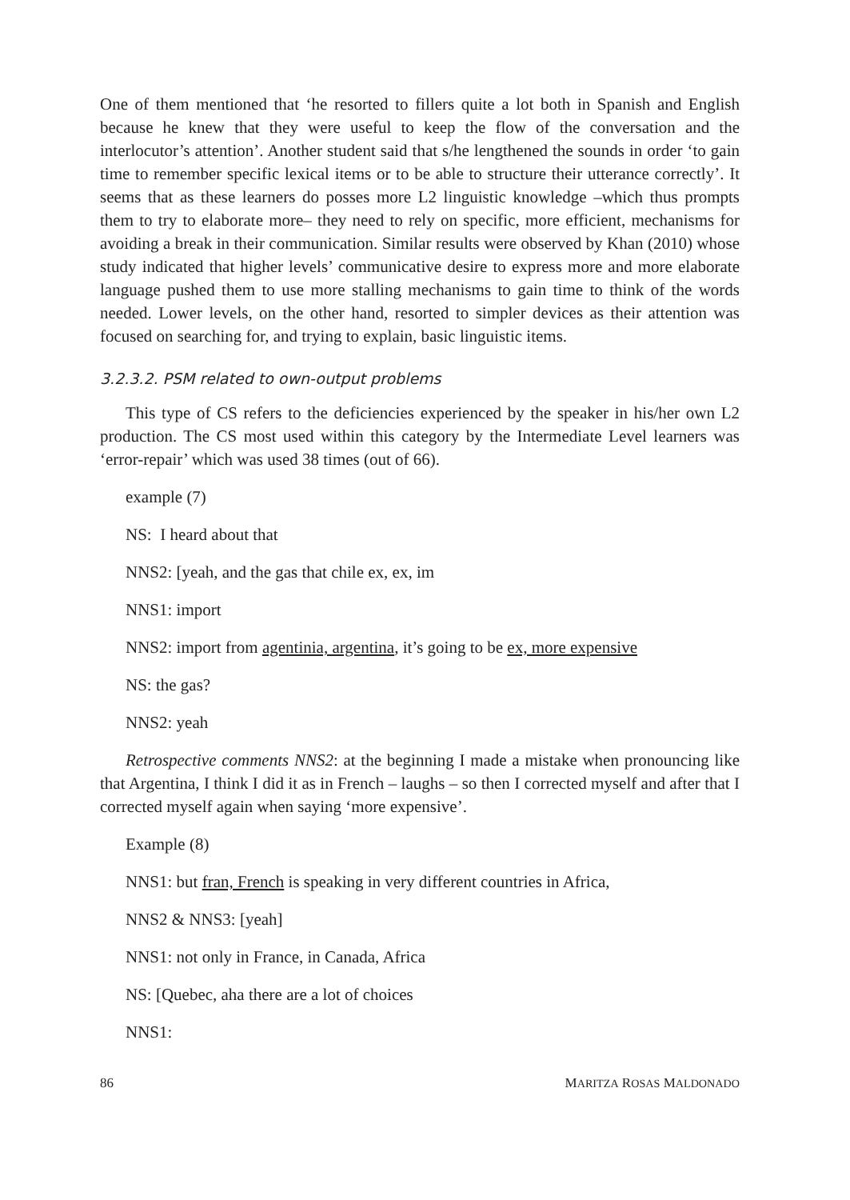One of them mentioned that ‘he resorted to fillers quite a lot both in Spanish and English because he knew that they were useful to keep the flow of the conversation and the interlocutor’s attention’. Another student said that s/he lengthened the sounds in order ‘to gain time to remember specific lexical items or to be able to structure their utterance correctly’. It seems that as these learners do posses more L2 linguistic knowledge –which thus prompts them to try to elaborate more– they need to rely on specific, more efficient, mechanisms for avoiding a break in their communication. Similar results were observed by Khan (2010) whose study indicated that higher levels’ communicative desire to express more and more elaborate language pushed them to use more stalling mechanisms to gain time to think of the words needed. Lower levels, on the other hand, resorted to simpler devices as their attention was focused on searching for, and trying to explain, basic linguistic items.
3.2.3.2. PSM related to own-output problems
This type of CS refers to the deficiencies experienced by the speaker in his/her own L2 production. The CS most used within this category by the Intermediate Level learners was ‘error-repair’ which was used 38 times (out of 66).
example (7)
NS: I heard about that
NNS2: [yeah, and the gas that chile ex, ex, im
NNS1: import
NNS2: import from agentinia, argentina, it’s going to be ex, more expensive
NS: the gas?
NNS2: yeah
Retrospective comments NNS2: at the beginning I made a mistake when pronouncing like that Argentina, I think I did it as in French – laughs – so then I corrected myself and after that I corrected myself again when saying ‘more expensive’.
Example (8)
NNS1: but fran, French is speaking in very different countries in Africa,
NNS2 & NNS3: [yeah]
NNS1: not only in France, in Canada, Africa
NS: [Quebec, aha there are a lot of choices
NNS1:
86 MARITZA ROSAS MALDONADO